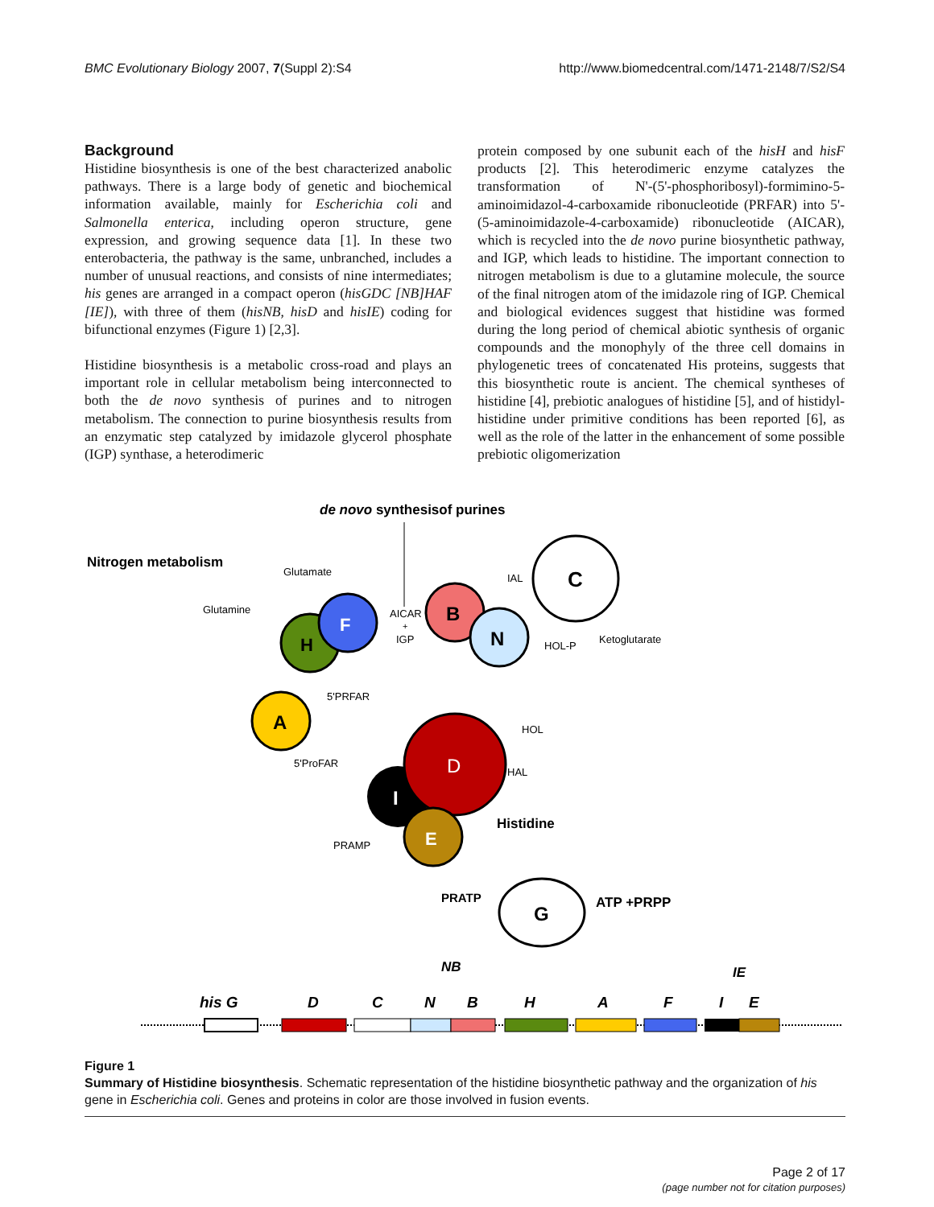BMC Evolutionary Biology 2007, 7(Suppl 2):S4 http://www.biomedcentral.com/1471-2148/7/S2/S4
Background
Histidine biosynthesis is one of the best characterized anabolic pathways. There is a large body of genetic and biochemical information available, mainly for Escherichia coli and Salmonella enterica, including operon structure, gene expression, and growing sequence data [1]. In these two enterobacteria, the pathway is the same, unbranched, includes a number of unusual reactions, and consists of nine intermediates; his genes are arranged in a compact operon (hisGDC [NB]HAF [IE]), with three of them (hisNB, hisD and hisIE) coding for bifunctional enzymes (Figure 1) [2,3].
Histidine biosynthesis is a metabolic cross-road and plays an important role in cellular metabolism being interconnected to both the de novo synthesis of purines and to nitrogen metabolism. The connection to purine biosynthesis results from an enzymatic step catalyzed by imidazole glycerol phosphate (IGP) synthase, a heterodimeric
protein composed by one subunit each of the hisH and hisF products [2]. This heterodimeric enzyme catalyzes the transformation of N'-(5'-phosphoribosyl)-formimino-5-aminoimidazol-4-carboxamide ribonucleotide (PRFAR) into 5'-(5-aminoimidazole-4-carboxamide) ribonucleotide (AICAR), which is recycled into the de novo purine biosynthetic pathway, and IGP, which leads to histidine. The important connection to nitrogen metabolism is due to a glutamine molecule, the source of the final nitrogen atom of the imidazole ring of IGP. Chemical and biological evidences suggest that histidine was formed during the long period of chemical abiotic synthesis of organic compounds and the monophyly of the three cell domains in phylogenetic trees of concatenated His proteins, suggests that this biosynthetic route is ancient. The chemical syntheses of histidine [4], prebiotic analogues of histidine [5], and of histidyl-histidine under primitive conditions has been reported [6], as well as the role of the latter in the enhancement of some possible prebiotic oligomerization
de novo synthesisof purines
Nitrogen metabolism
Glutamate
Glutamine
AICAR
+
IGP
IAL
HOL-P
Ketoglutarate
5'PRFAR
HOL
5'ProFAR
HAL
Histidine
PRAMP
PRATP
ATP +PRPP
C
H
F
B
N
A
I
D
E
G
NB
IE
his G
D
C
N
B
H
A
F
I
E
Figure 1
Summary of Histidine biosynthesis. Schematic representation of the histidine biosynthetic pathway and the organization of his gene in Escherichia coli. Genes and proteins in color are those involved in fusion events.
Page 2 of 17
(page number not for citation purposes)